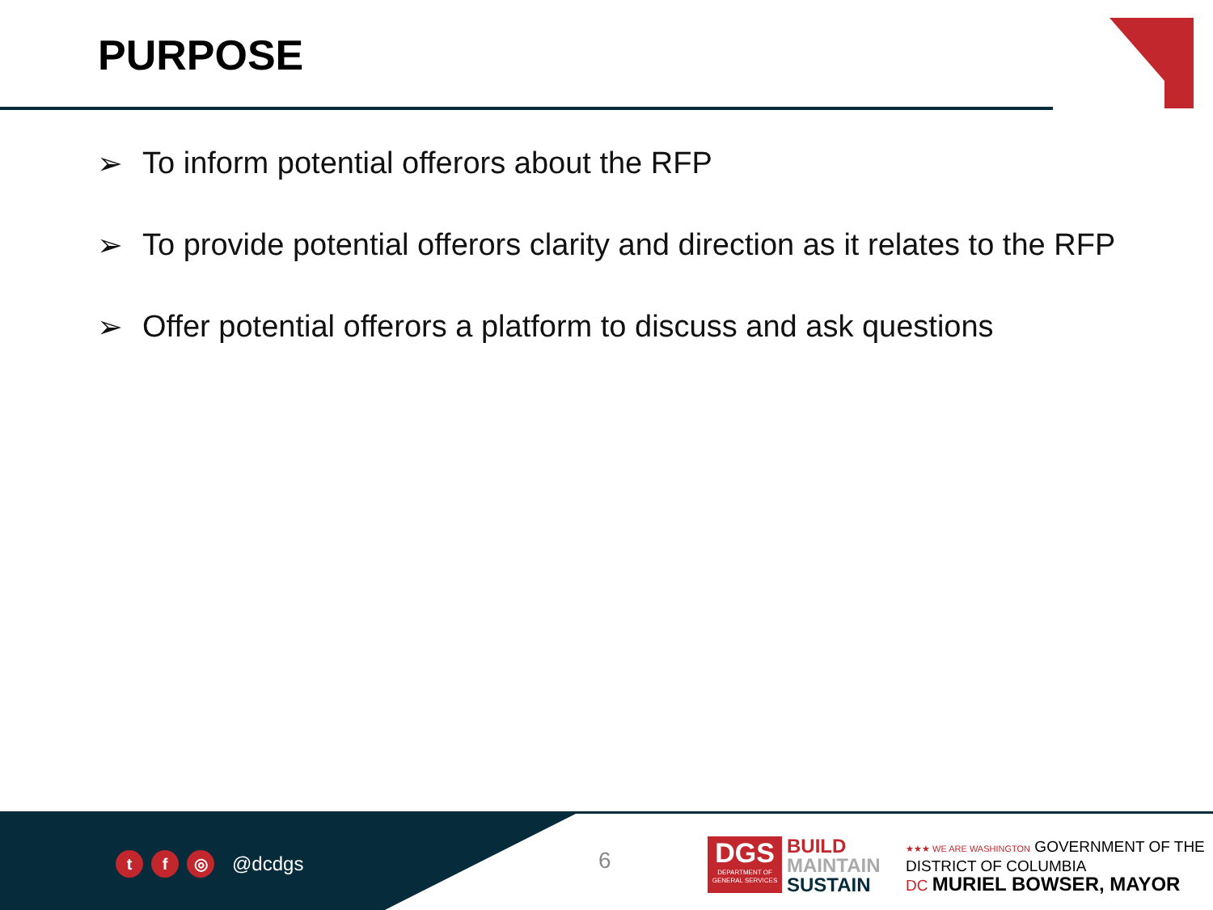PURPOSE
➢ To inform potential offerors about the RFP
➢ To provide potential offerors clarity and direction as it relates to the RFP
➢ Offer potential offerors a platform to discuss and ask questions
tf ◎ @dcdgs 6
DGS
DEPARTMENT OF
GENERAL SERVICES
BUILD
MAINTAIN
SUSTAIN
★★★ WE ARE WASHINGTON GOVERNMENT OF THE
DISTRICT OF COLUMBIA
DC MURIEL BOWSER, MAYOR